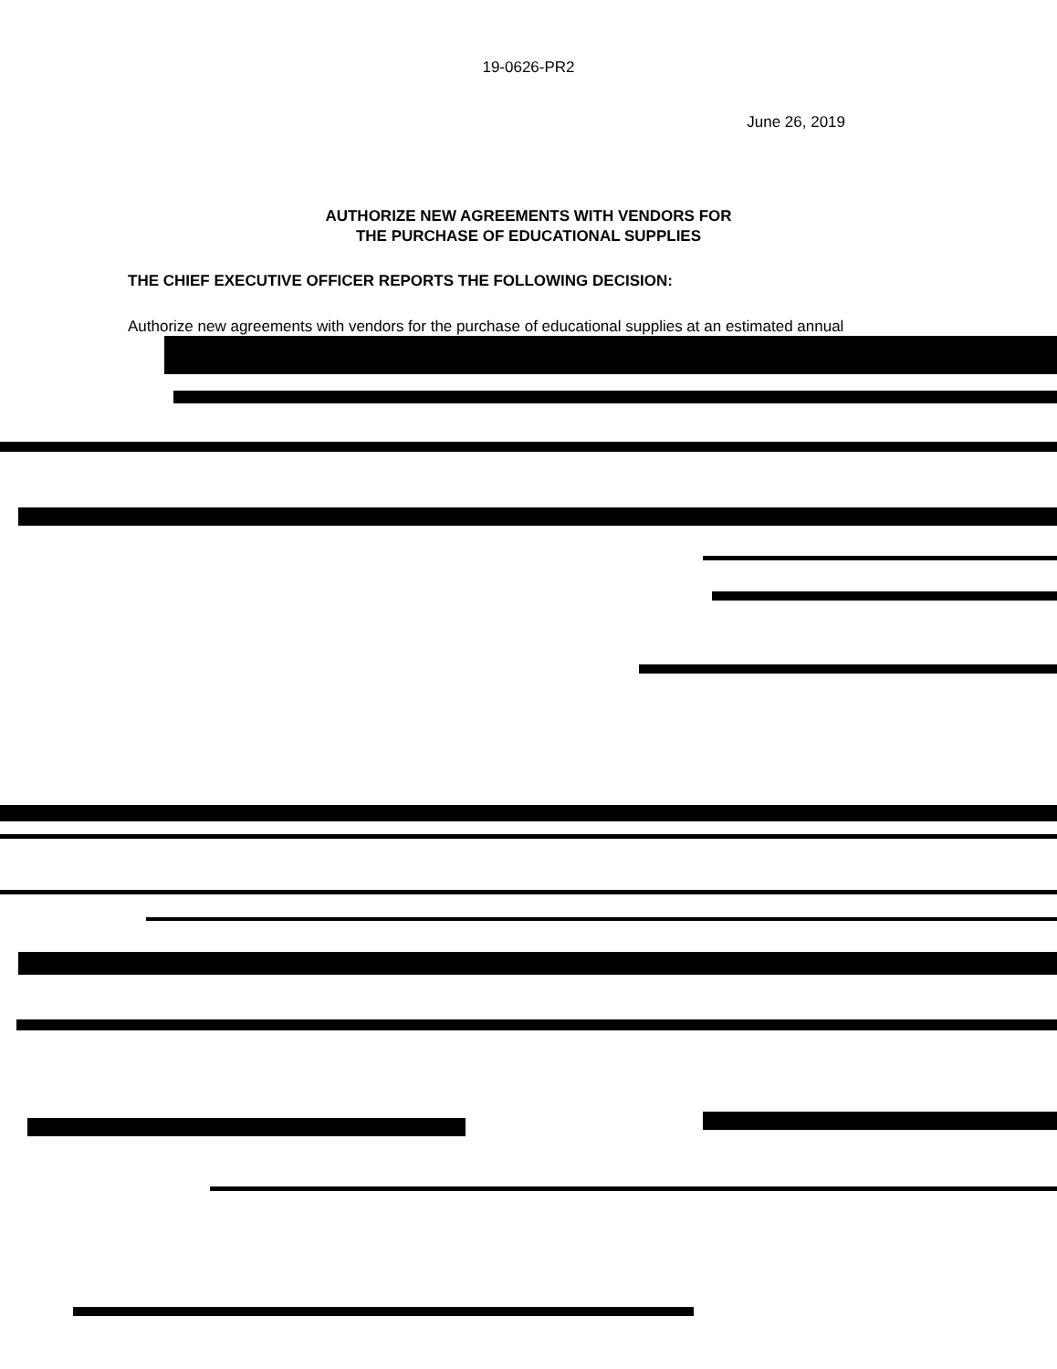19-0626-PR2
June 26, 2019
AUTHORIZE NEW AGREEMENTS WITH VENDORS FOR
THE PURCHASE OF EDUCATIONAL SUPPLIES
THE CHIEF EXECUTIVE OFFICER REPORTS THE FOLLOWING DECISION:
Authorize new agreements with vendors for the purchase of educational supplies at an estimated annual